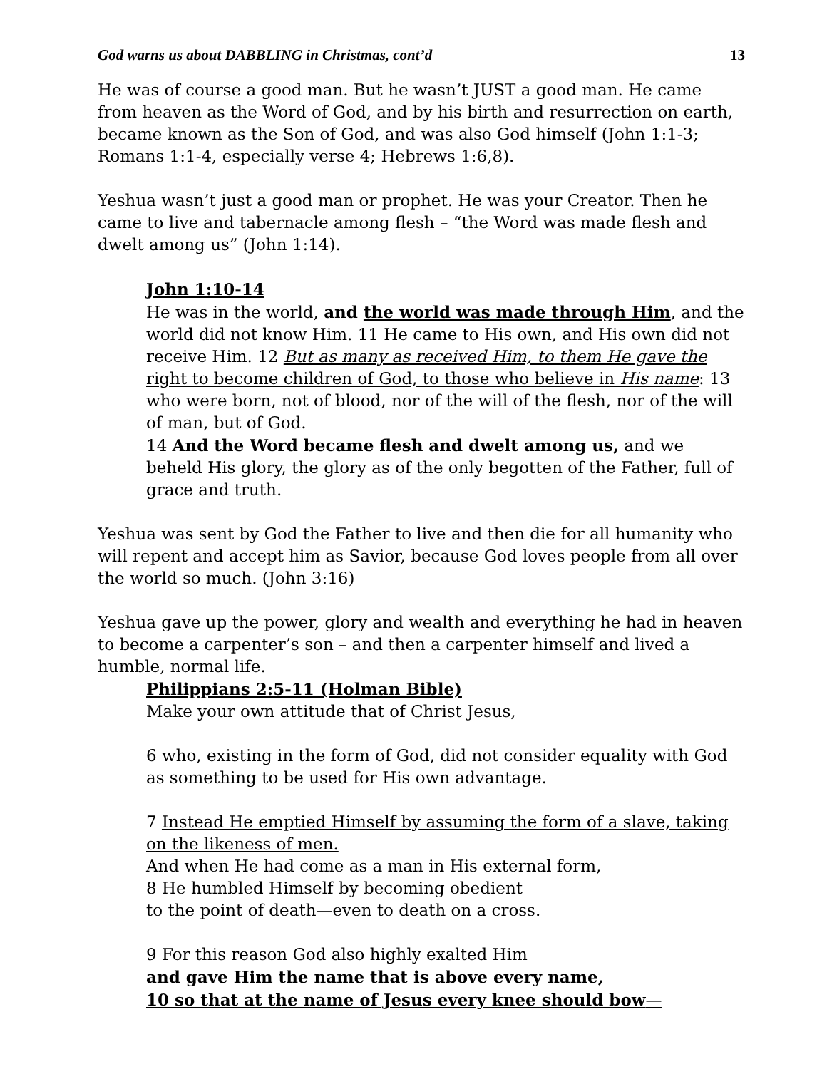God warns us about DABBLING in Christmas, cont’d 13
He was of course a good man. But he wasn’t JUST a good man. He came from heaven as the Word of God, and by his birth and resurrection on earth, became known as the Son of God, and was also God himself (John 1:1-3; Romans 1:1-4, especially verse 4; Hebrews 1:6,8).
Yeshua wasn’t just a good man or prophet. He was your Creator. Then he came to live and tabernacle among flesh – “the Word was made flesh and dwelt among us” (John 1:14).
John 1:10-14
He was in the world, and the world was made through Him, and the world did not know Him. 11 He came to His own, and His own did not receive Him. 12 But as many as received Him, to them He gave the right to become children of God, to those who believe in His name: 13 who were born, not of blood, nor of the will of the flesh, nor of the will of man, but of God.
14 And the Word became flesh and dwelt among us, and we beheld His glory, the glory as of the only begotten of the Father, full of grace and truth.
Yeshua was sent by God the Father to live and then die for all humanity who will repent and accept him as Savior, because God loves people from all over the world so much. (John 3:16)
Yeshua gave up the power, glory and wealth and everything he had in heaven to become a carpenter’s son – and then a carpenter himself and lived a humble, normal life.
Philippians 2:5-11 (Holman Bible)
Make your own attitude that of Christ Jesus,
6 who, existing in the form of God, did not consider equality with God as something to be used for His own advantage.
7 Instead He emptied Himself by assuming the form of a slave, taking on the likeness of men.
And when He had come as a man in His external form,
8 He humbled Himself by becoming obedient
to the point of death—even to death on a cross.
9 For this reason God also highly exalted Him
and gave Him the name that is above every name,
10 so that at the name of Jesus every knee should bow—